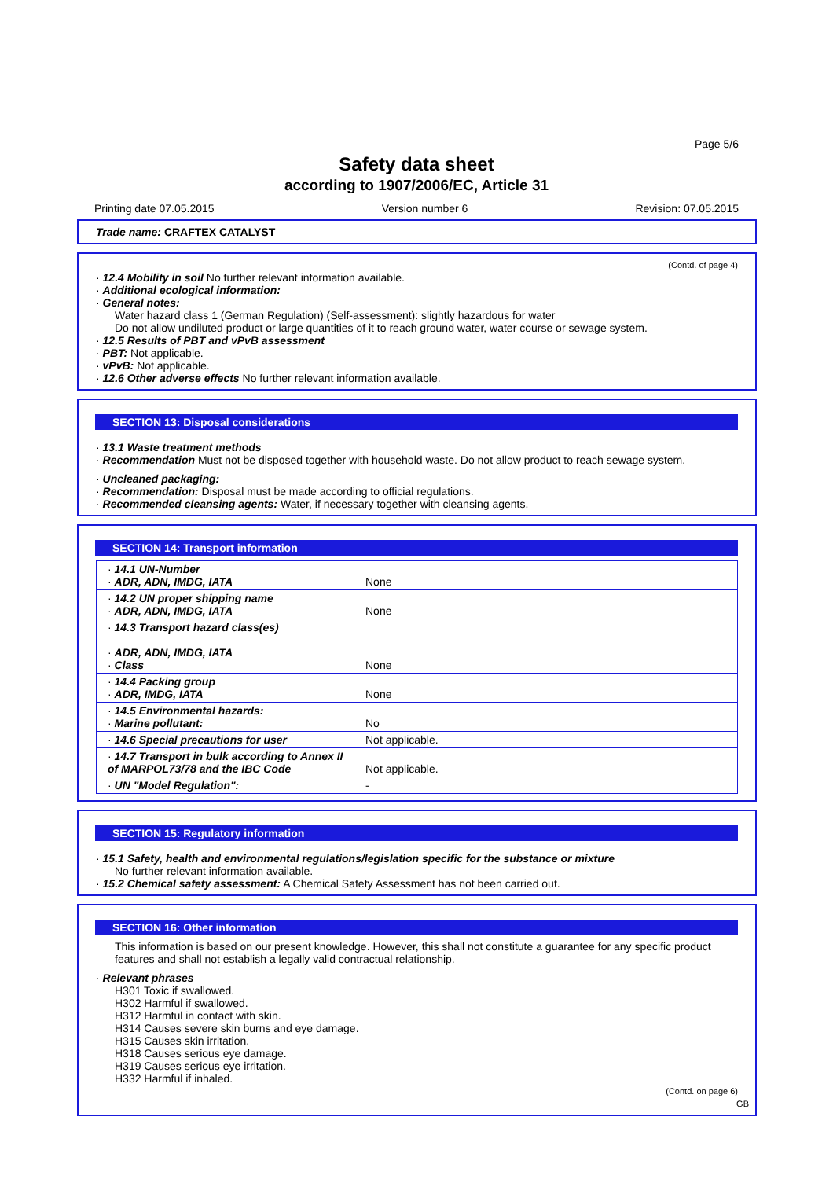Page 5/6
Safety data sheet
according to 1907/2006/EC, Article 31
Printing date 07.05.2015 Version number 6 Revision: 07.05.2015
Trade name: CRAFTEX CATALYST
(Contd. of page 4)
· 12.4 Mobility in soil No further relevant information available.
· Additional ecological information:
· General notes:
Water hazard class 1 (German Regulation) (Self-assessment): slightly hazardous for water
Do not allow undiluted product or large quantities of it to reach ground water, water course or sewage system.
· 12.5 Results of PBT and vPvB assessment
· PBT: Not applicable.
· vPvB: Not applicable.
· 12.6 Other adverse effects No further relevant information available.
SECTION 13: Disposal considerations
· 13.1 Waste treatment methods
· Recommendation Must not be disposed together with household waste. Do not allow product to reach sewage system.
· Uncleaned packaging:
· Recommendation: Disposal must be made according to official regulations.
· Recommended cleansing agents: Water, if necessary together with cleansing agents.
SECTION 14: Transport information
| · 14.1 UN-Number · ADR, ADN, IMDG, IATA | None |
| · 14.2 UN proper shipping name · ADR, ADN, IMDG, IATA | None |
| · 14.3 Transport hazard class(es) · ADR, ADN, IMDG, IATA · Class | None |
| · 14.4 Packing group · ADR, IMDG, IATA | None |
| · 14.5 Environmental hazards: · Marine pollutant: | No |
| · 14.6 Special precautions for user | Not applicable. |
| · 14.7 Transport in bulk according to Annex II of MARPOL73/78 and the IBC Code | Not applicable. |
| · UN "Model Regulation": | - |
SECTION 15: Regulatory information
· 15.1 Safety, health and environmental regulations/legislation specific for the substance or mixture
No further relevant information available.
· 15.2 Chemical safety assessment: A Chemical Safety Assessment has not been carried out.
SECTION 16: Other information
This information is based on our present knowledge. However, this shall not constitute a guarantee for any specific product features and shall not establish a legally valid contractual relationship.
· Relevant phrases
H301 Toxic if swallowed.
H302 Harmful if swallowed.
H312 Harmful in contact with skin.
H314 Causes severe skin burns and eye damage.
H315 Causes skin irritation.
H318 Causes serious eye damage.
H319 Causes serious eye irritation.
H332 Harmful if inhaled.
(Contd. on page 6)
GB